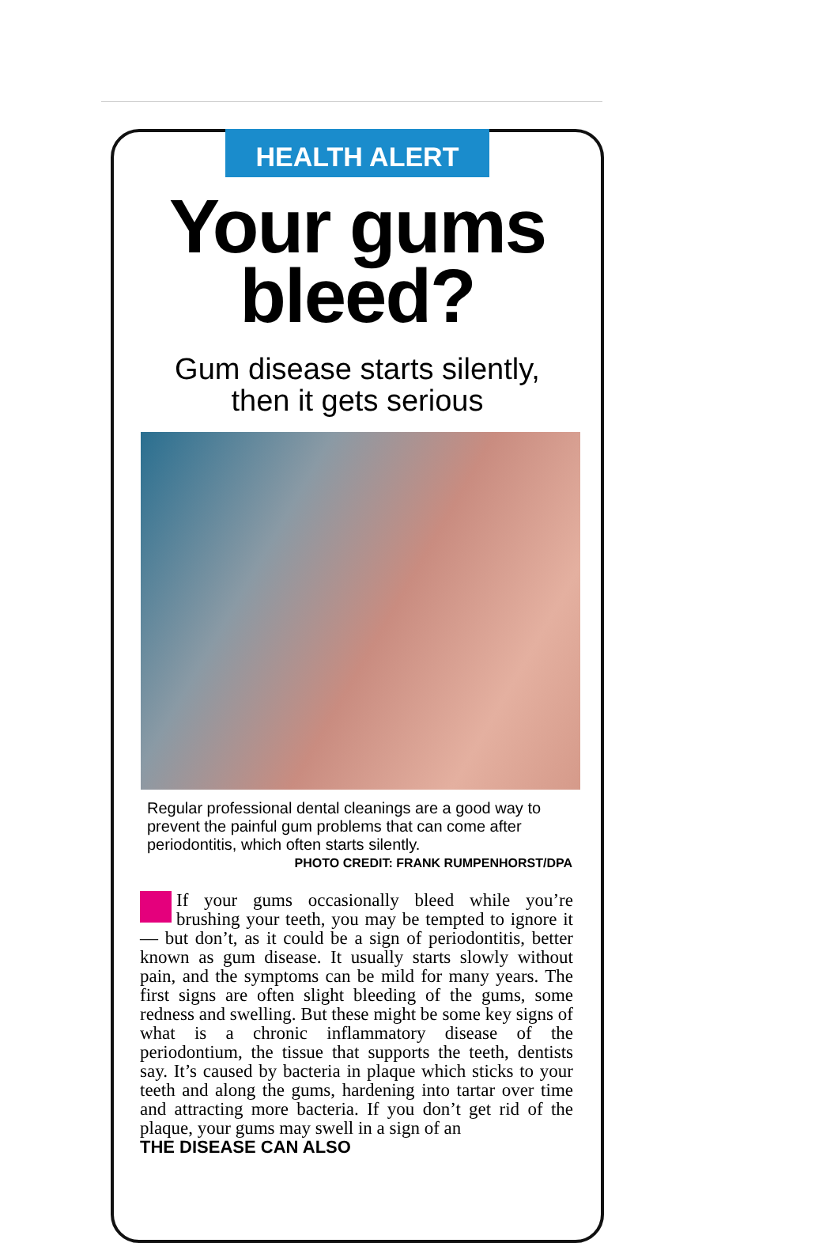HEALTH ALERT
Your gums bleed?
Gum disease starts silently,
then it gets serious
Regular professional dental cleanings are a good way to prevent the painful gum problems that can come after periodontitis, which often starts silently.
PHOTO CREDIT: FRANK RUMPENHORST/DPA
If your gums occasionally bleed while you’re brushing your teeth, you may be tempted to ignore it — but don’t, as it could be a sign of periodontitis, better known as gum disease. It usually starts slowly without pain, and the symptoms can be mild for many years. The first signs are often slight bleeding of the gums, some redness and swelling. But these might be some key signs of what is a chronic inflammatory disease of the periodontium, the tissue that supports the teeth, dentists say. It’s caused by bacteria in plaque which sticks to your teeth and along the gums, hardening into tartar over time and attracting more bacteria. If you don’t get rid of the plaque, your gums may swell in a sign of an
THE DISEASE CAN ALSO